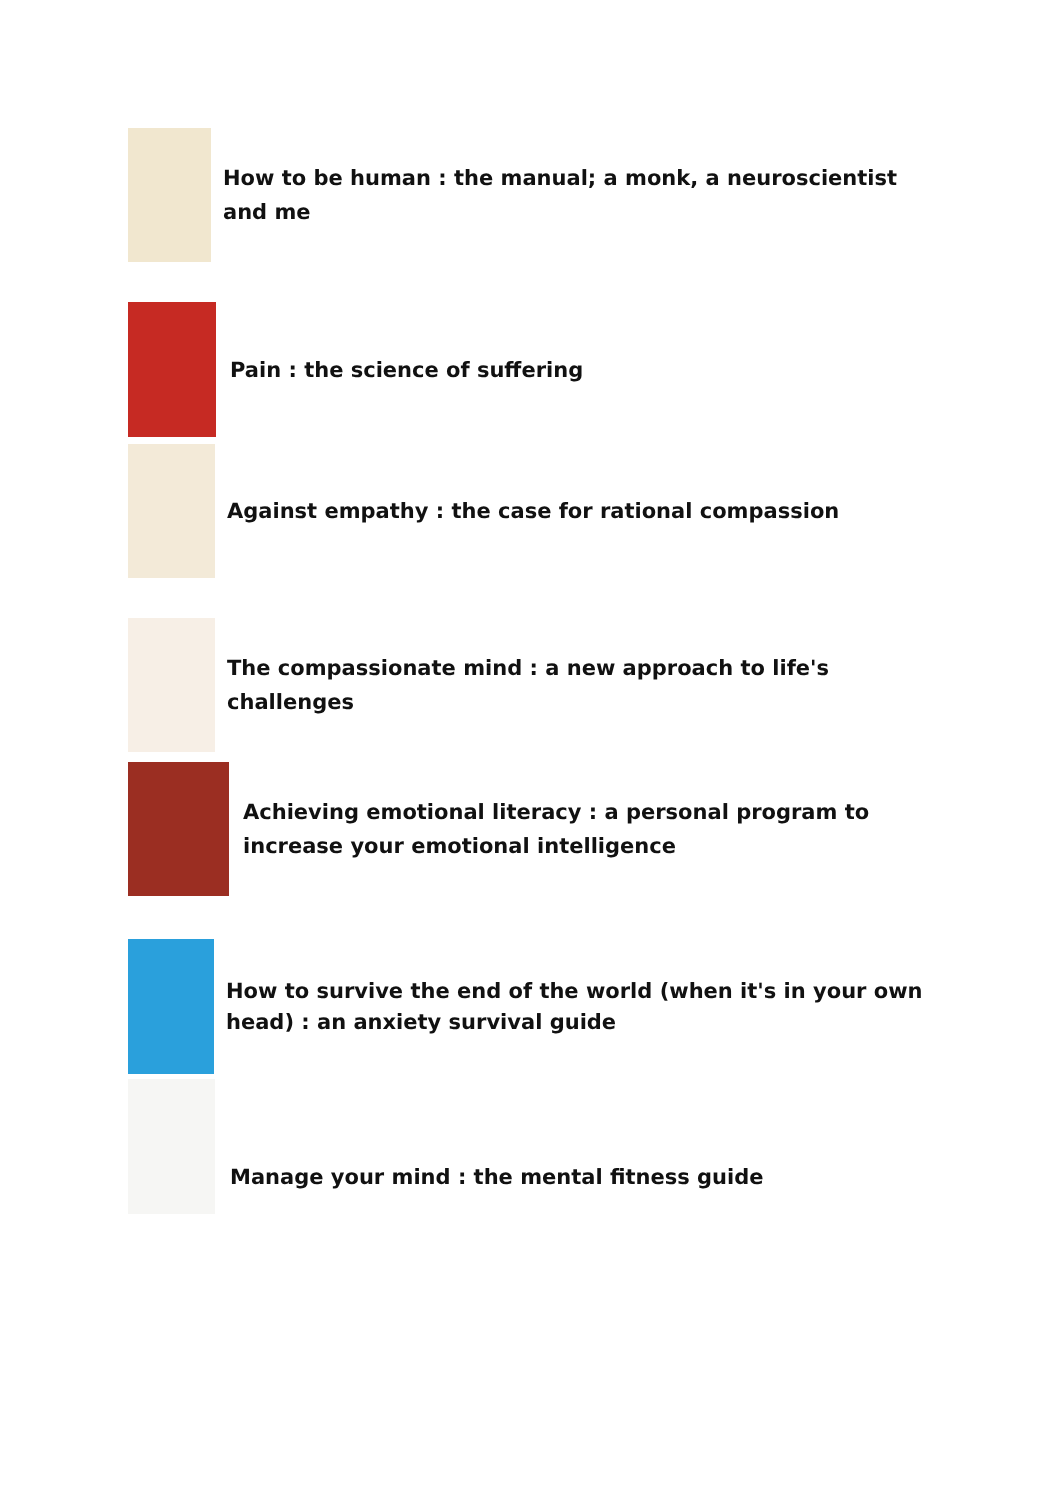How to be human : the manual; a monk, a neuroscientist and me
Pain : the science of suffering
Against empathy : the case for rational compassion
The compassionate mind : a new approach to life's challenges
Achieving emotional literacy : a personal program to increase your emotional intelligence
How to survive the end of the world (when it's in your own head) : an anxiety survival guide
Manage your mind : the mental fitness guide